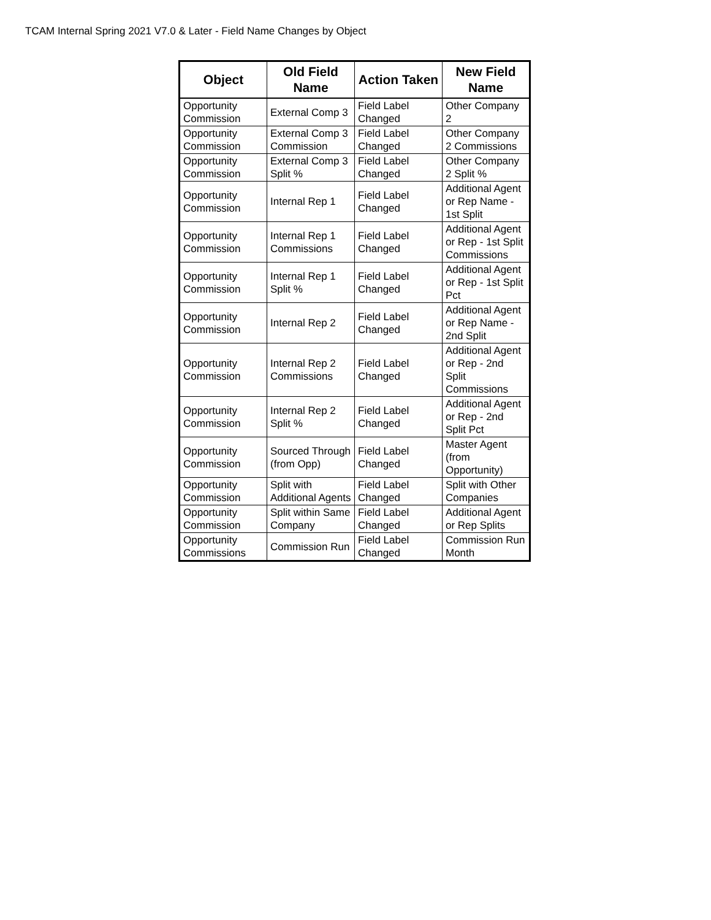TCAM Internal Spring 2021 V7.0 & Later - Field Name Changes by Object
| Object | Old Field Name | Action Taken | New Field Name |
| --- | --- | --- | --- |
| Opportunity Commission | External Comp 3 | Field Label Changed | Other Company 2 |
| Opportunity Commission | External Comp 3 Commission | Field Label Changed | Other Company 2 Commissions |
| Opportunity Commission | External Comp 3 Split % | Field Label Changed | Other Company 2 Split % |
| Opportunity Commission | Internal Rep 1 | Field Label Changed | Additional Agent or Rep Name - 1st Split |
| Opportunity Commission | Internal Rep 1 Commissions | Field Label Changed | Additional Agent or Rep - 1st Split Commissions |
| Opportunity Commission | Internal Rep 1 Split % | Field Label Changed | Additional Agent or Rep - 1st Split Pct |
| Opportunity Commission | Internal Rep 2 | Field Label Changed | Additional Agent or Rep Name - 2nd Split |
| Opportunity Commission | Internal Rep 2 Commissions | Field Label Changed | Additional Agent or Rep - 2nd Split Commissions |
| Opportunity Commission | Internal Rep 2 Split % | Field Label Changed | Additional Agent or Rep - 2nd Split Pct |
| Opportunity Commission | Sourced Through (from Opp) | Field Label Changed | Master Agent (from Opportunity) |
| Opportunity Commission | Split with Additional Agents | Field Label Changed | Split with Other Companies |
| Opportunity Commission | Split within Same Company | Field Label Changed | Additional Agent or Rep Splits |
| Opportunity Commissions | Commission Run | Field Label Changed | Commission Run Month |